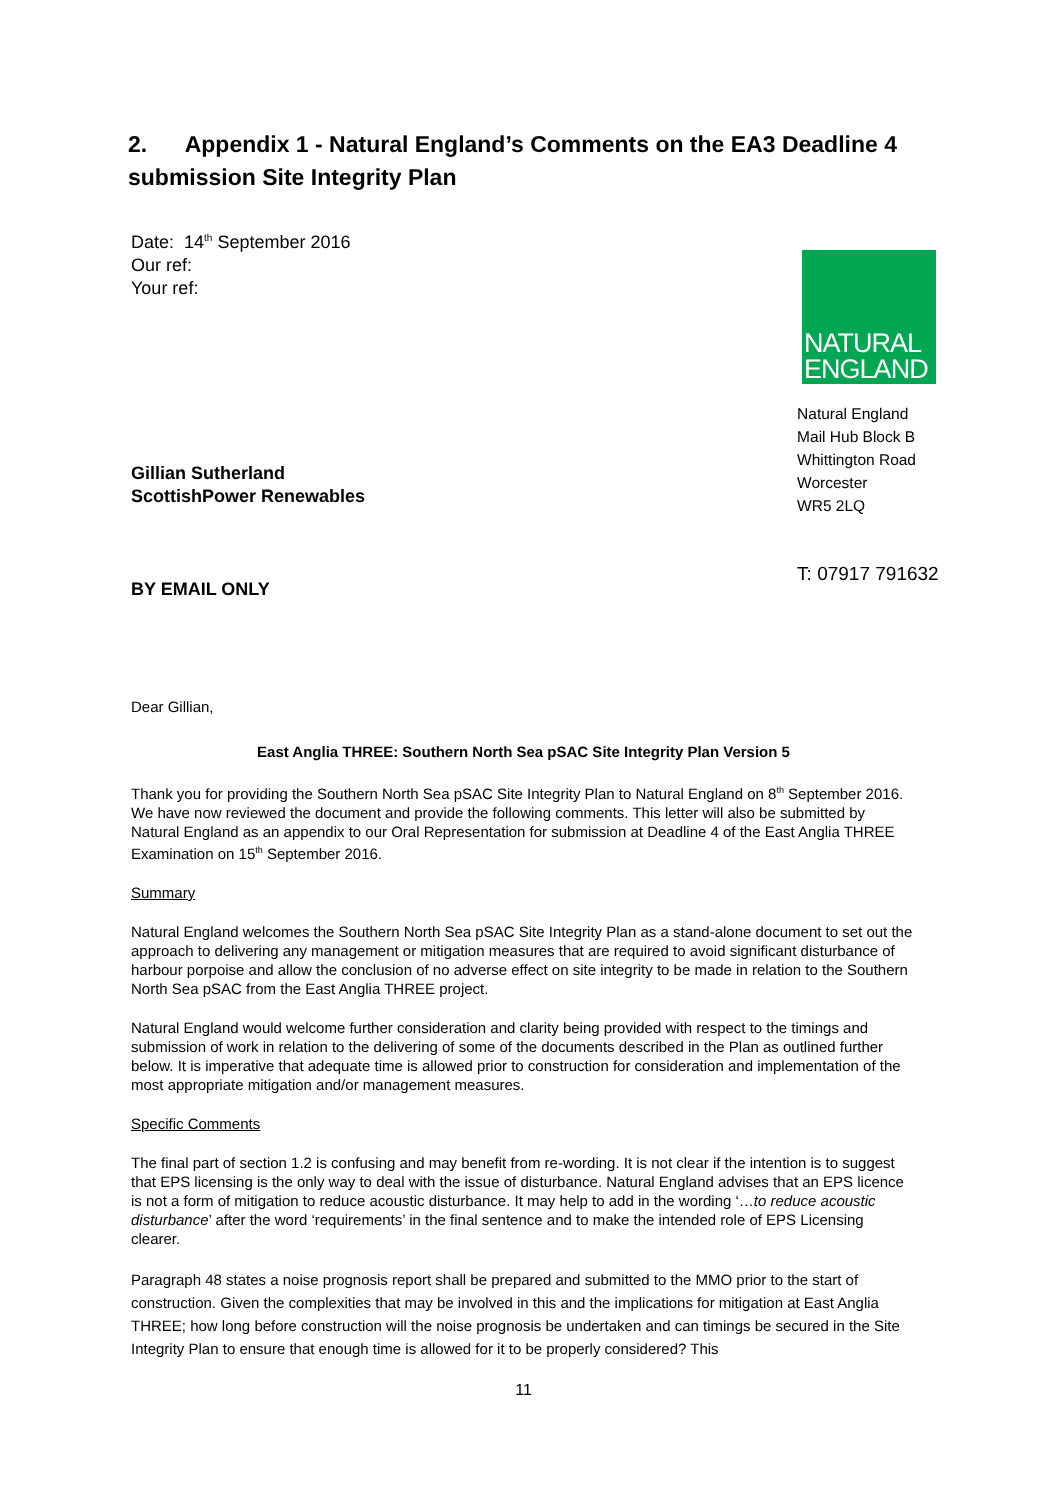2. Appendix 1 - Natural England’s Comments on the EA3 Deadline 4 submission Site Integrity Plan
Date: 14<sup>th</sup> September 2016
Our ref:
Your ref:
Gillian Sutherland
ScottishPower Renewables
BY EMAIL ONLY
NATURAL
ENGLAND
Natural England
Mail Hub Block B
Whittington Road
Worcester
WR5 2LQ
T: 07917 791632
Dear Gillian,
East Anglia THREE: Southern North Sea pSAC Site Integrity Plan Version 5
Thank you for providing the Southern North Sea pSAC Site Integrity Plan to Natural England on 8<sup>th</sup> September 2016. We have now reviewed the document and provide the following comments. This letter will also be submitted by Natural England as an appendix to our Oral Representation for submission at Deadline 4 of the East Anglia THREE Examination on 15<sup>th</sup> September 2016.
Summary
Natural England welcomes the Southern North Sea pSAC Site Integrity Plan as a stand-alone document to set out the approach to delivering any management or mitigation measures that are required to avoid significant disturbance of harbour porpoise and allow the conclusion of no adverse effect on site integrity to be made in relation to the Southern North Sea pSAC from the East Anglia THREE project.
Natural England would welcome further consideration and clarity being provided with respect to the timings and submission of work in relation to the delivering of some of the documents described in the Plan as outlined further below. It is imperative that adequate time is allowed prior to construction for consideration and implementation of the most appropriate mitigation and/or management measures.
Specific Comments
The final part of section 1.2 is confusing and may benefit from re-wording. It is not clear if the intention is to suggest that EPS licensing is the only way to deal with the issue of disturbance. Natural England advises that an EPS licence is not a form of mitigation to reduce acoustic disturbance. It may help to add in the wording ‘…to reduce acoustic disturbance’ after the word ‘requirements’ in the final sentence and to make the intended role of EPS Licensing clearer.
Paragraph 48 states a noise prognosis report shall be prepared and submitted to the MMO prior to the start of construction. Given the complexities that may be involved in this and the implications for mitigation at East Anglia THREE; how long before construction will the noise prognosis be undertaken and can timings be secured in the Site Integrity Plan to ensure that enough time is allowed for it to be properly considered? This
11